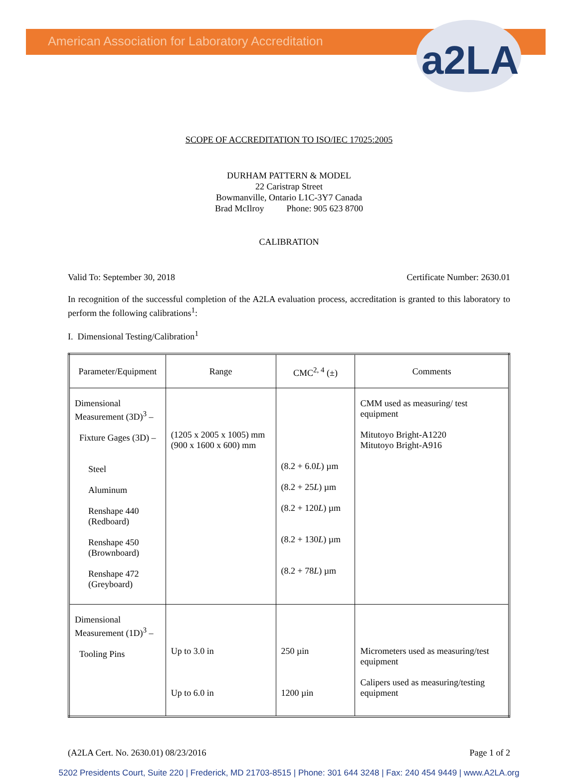a2LA
American Association for Laboratory Accreditation
SCOPE OF ACCREDITATION TO ISO/IEC 17025:2005
DURHAM PATTERN & MODEL
22 Caristrap Street
Bowmanville, Ontario L1C-3Y7 Canada
Brad McIlroy Phone: 905 623 8700
CALIBRATION
Valid To: September 30, 2018 Certificate Number: 2630.01
In recognition of the successful completion of the A2LA evaluation process, accreditation is granted to this laboratory to perform the following calibrations<sup>1</sup>:
I. Dimensional Testing/Calibration<sup>1</sup>
| Parameter/Equipment | Range | CMC<sup>2, 4</sup> (±) | Comments |
| --- | --- | --- | --- |
| Dimensional Measurement (3D)<sup>3</sup> – Fixture Gages (3D) – Steel Aluminum Renshape 440 (Redboard) Renshape 450 (Brownboard) Renshape 472 (Greyboard) | (1205 x 2005 x 1005) mm (900 x 1600 x 600) mm | (8.2 + 6.0 L ) µm (8.2 + 25 L ) µm (8.2 + 120 L ) µm (8.2 + 130 L ) µm (8.2 + 78 L ) µm | CMM used as measuring/ test equipment Mitutoyo Bright-A1220 Mitutoyo Bright-A916 |
| Dimensional Measurement (1D)<sup>3</sup> – Tooling Pins | Up to 3.0 in Up to 6.0 in | 250 µin 1200 µin | Micrometers used as measuring/test equipment Calipers used as measuring/testing equipment |
(A2LA Cert. No. 2630.01) 08/23/2016 Page 1 of 2
5202 Presidents Court, Suite 220 | Frederick, MD 21703-8515 | Phone: 301 644 3248 | Fax: 240 454 9449 | www.A2LA.org